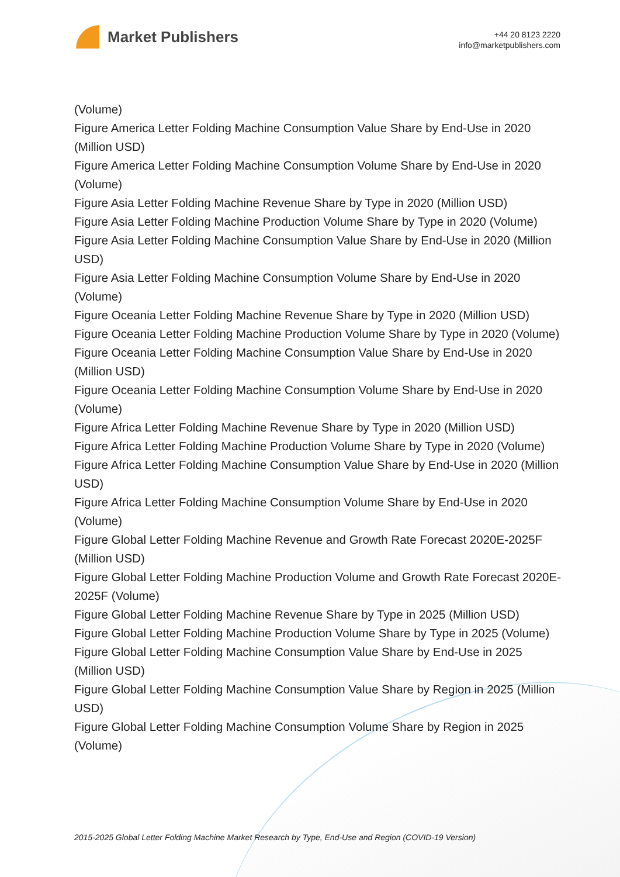Market Publishers
+44 20 8123 2220
info@marketpublishers.com
(Volume)
Figure America Letter Folding Machine Consumption Value Share by End-Use in 2020 (Million USD)
Figure America Letter Folding Machine Consumption Volume Share by End-Use in 2020 (Volume)
Figure Asia Letter Folding Machine Revenue Share by Type in 2020 (Million USD)
Figure Asia Letter Folding Machine Production Volume Share by Type in 2020 (Volume)
Figure Asia Letter Folding Machine Consumption Value Share by End-Use in 2020 (Million USD)
Figure Asia Letter Folding Machine Consumption Volume Share by End-Use in 2020 (Volume)
Figure Oceania Letter Folding Machine Revenue Share by Type in 2020 (Million USD)
Figure Oceania Letter Folding Machine Production Volume Share by Type in 2020 (Volume)
Figure Oceania Letter Folding Machine Consumption Value Share by End-Use in 2020 (Million USD)
Figure Oceania Letter Folding Machine Consumption Volume Share by End-Use in 2020 (Volume)
Figure Africa Letter Folding Machine Revenue Share by Type in 2020 (Million USD)
Figure Africa Letter Folding Machine Production Volume Share by Type in 2020 (Volume)
Figure Africa Letter Folding Machine Consumption Value Share by End-Use in 2020 (Million USD)
Figure Africa Letter Folding Machine Consumption Volume Share by End-Use in 2020 (Volume)
Figure Global Letter Folding Machine Revenue and Growth Rate Forecast 2020E-2025F (Million USD)
Figure Global Letter Folding Machine Production Volume and Growth Rate Forecast 2020E-2025F (Volume)
Figure Global Letter Folding Machine Revenue Share by Type in 2025 (Million USD)
Figure Global Letter Folding Machine Production Volume Share by Type in 2025 (Volume)
Figure Global Letter Folding Machine Consumption Value Share by End-Use in 2025 (Million USD)
Figure Global Letter Folding Machine Consumption Value Share by Region in 2025 (Million USD)
Figure Global Letter Folding Machine Consumption Volume Share by Region in 2025 (Volume)
2015-2025 Global Letter Folding Machine Market Research by Type, End-Use and Region (COVID-19 Version)